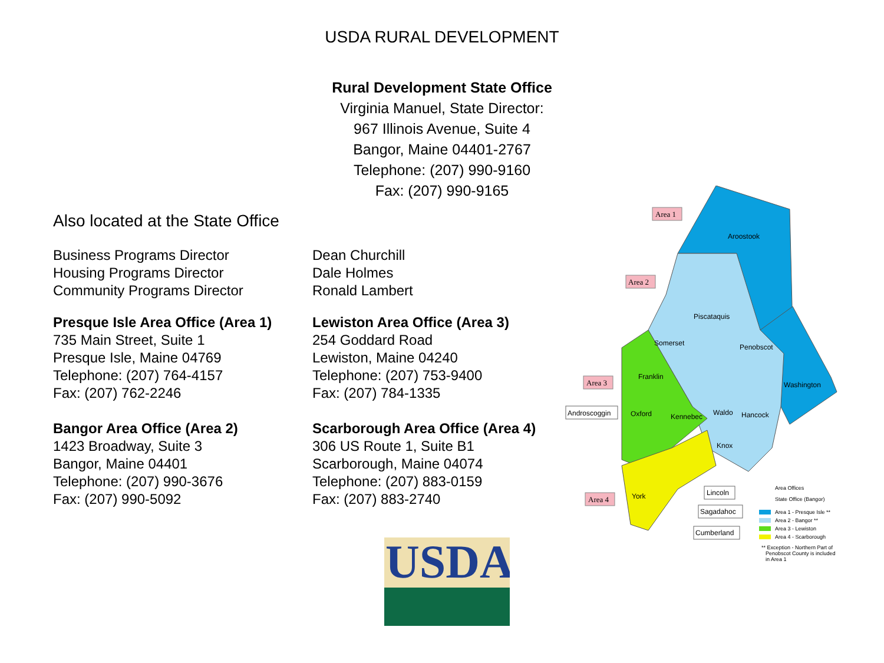USDA RURAL DEVELOPMENT
Rural Development State Office
Virginia Manuel, State Director:
967 Illinois Avenue, Suite 4
Bangor, Maine 04401-2767
Telephone: (207) 990-9160
Fax: (207) 990-9165
Also located at the State Office
Business Programs Director
Housing Programs Director
Community Programs Director
Dean Churchill
Dale Holmes
Ronald Lambert
Presque Isle Area Office (Area 1)
735 Main Street, Suite 1
Presque Isle, Maine 04769
Telephone: (207) 764-4157
Fax: (207) 762-2246
Lewiston Area Office (Area 3)
254 Goddard Road
Lewiston, Maine 04240
Telephone: (207) 753-9400
Fax: (207) 784-1335
Bangor Area Office (Area 2)
1423 Broadway, Suite 3
Bangor, Maine 04401
Telephone: (207) 990-3676
Fax: (207) 990-5092
Scarborough Area Office (Area 4)
306 US Route 1, Suite B1
Scarborough, Maine 04074
Telephone: (207) 883-0159
Fax: (207) 883-2740
Area 1
Area 2
Area 3
Area 4
Aroostook
Piscataquis
Somerset
Penobscot
Washington
Franklin
Oxford
Kennebec
Waldo
Hancock
Knox
York
Androscoggin
Lincoln
Sagadahoc
Cumberland
Area Offices
State Office (Bangor)
Area 1 - Presque Isle **
Area 2 - Bangor **
Area 3 - Lewiston
Area 4 - Scarborough
** Exception - Northern Part of
Penobscot County is included
in Area 1
USDA